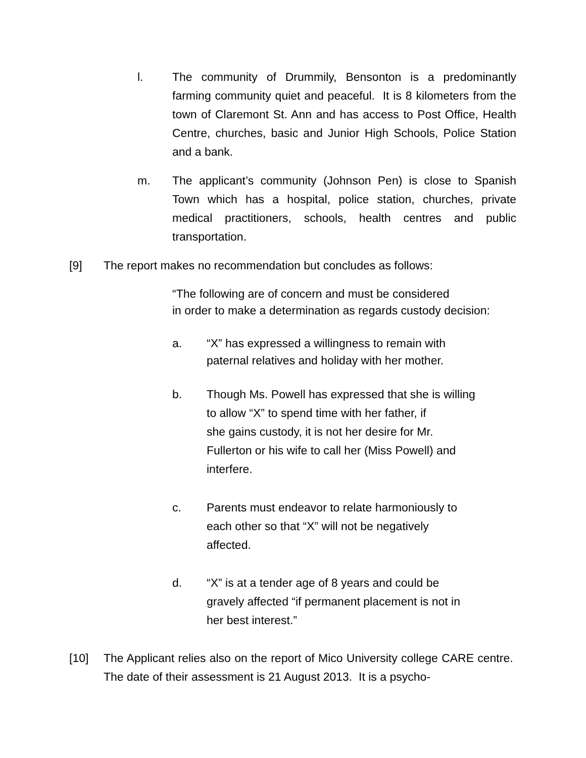l. The community of Drummily, Bensonton is a predominantly farming community quiet and peaceful. It is 8 kilometers from the town of Claremont St. Ann and has access to Post Office, Health Centre, churches, basic and Junior High Schools, Police Station and a bank.
m. The applicant’s community (Johnson Pen) is close to Spanish Town which has a hospital, police station, churches, private medical practitioners, schools, health centres and public transportation.
[9] The report makes no recommendation but concludes as follows:
“The following are of concern and must be considered
in order to make a determination as regards custody decision:
a. “X” has expressed a willingness to remain with
paternal relatives and holiday with her mother.
b. Though Ms. Powell has expressed that she is willing
to allow “X” to spend time with her father, if
she gains custody, it is not her desire for Mr.
Fullerton or his wife to call her (Miss Powell) and
interfere.
c. Parents must endeavor to relate harmoniously to
each other so that “X” will not be negatively
affected.
d. “X” is at a tender age of 8 years and could be
gravely affected “if permanent placement is not in
her best interest.”
[10] The Applicant relies also on the report of Mico University college CARE centre. The date of their assessment is 21 August 2013. It is a psycho-